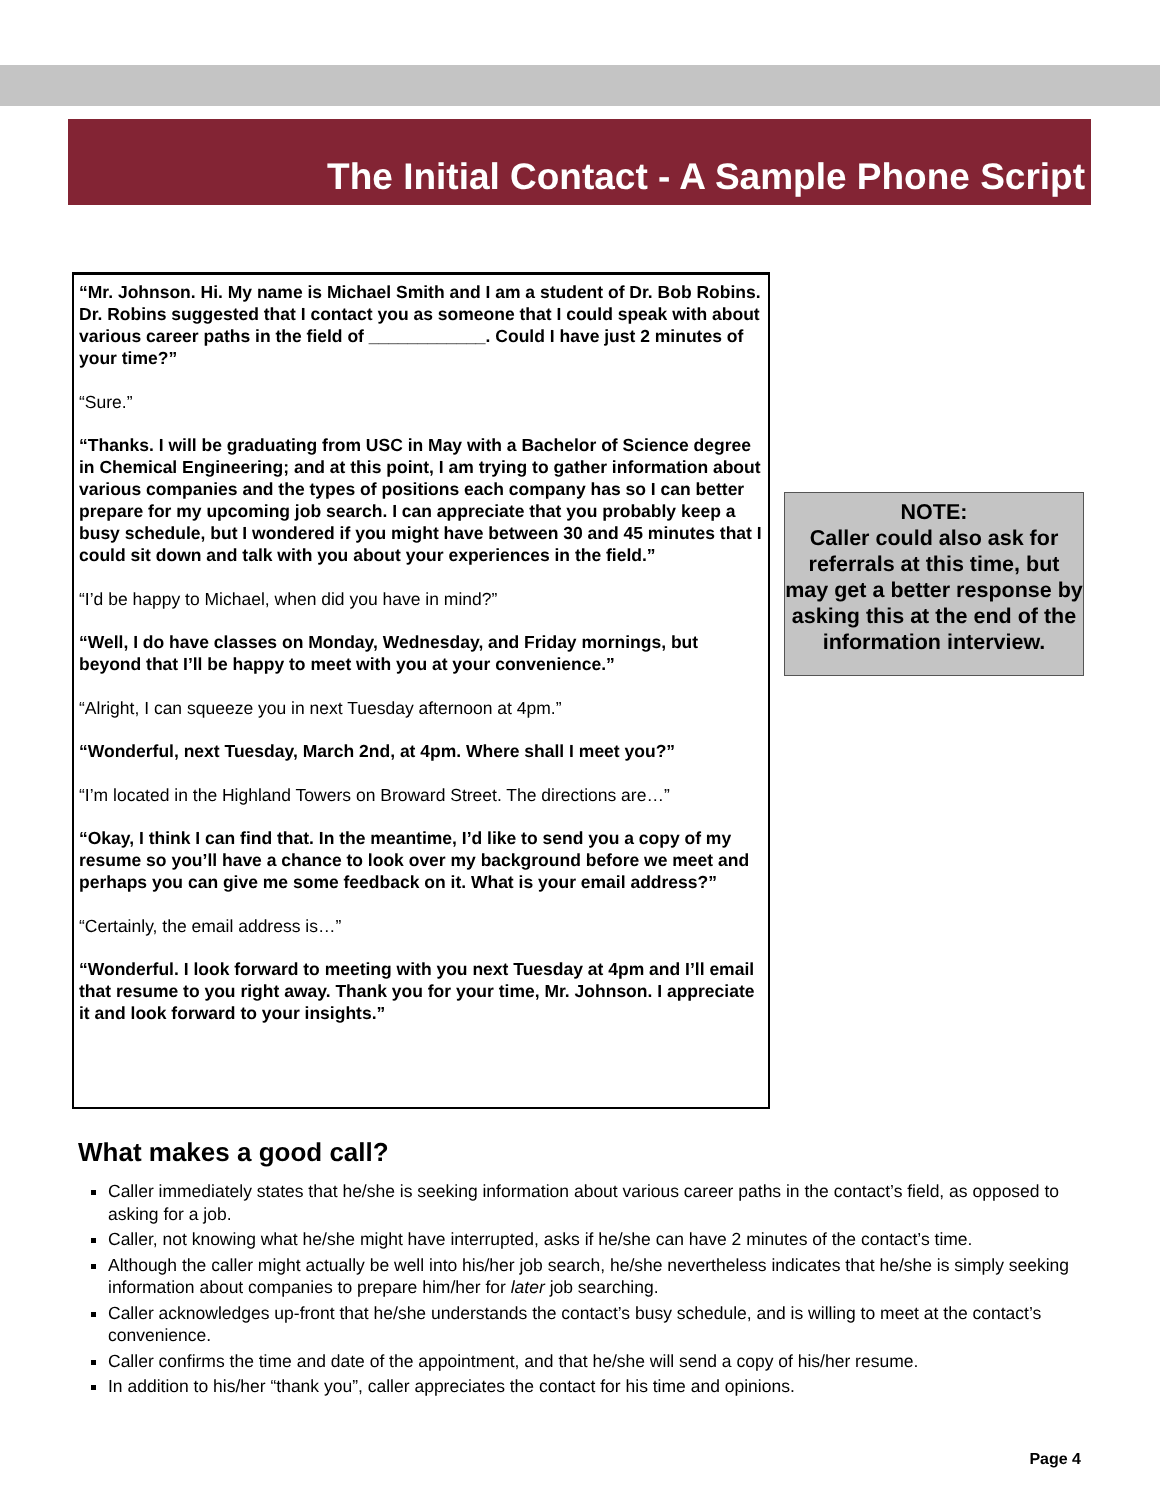The Initial Contact - A Sample Phone Script
“Mr. Johnson. Hi. My name is Michael Smith and I am a student of Dr. Bob Robins. Dr. Robins suggested that I contact you as someone that I could speak with about various career paths in the field of ____________. Could I have just 2 minutes of your time?”
“Sure.”
“Thanks. I will be graduating from USC in May with a Bachelor of Science degree in Chemical Engineering; and at this point, I am trying to gather information about various companies and the types of positions each company has so I can better prepare for my upcoming job search. I can appreciate that you probably keep a busy schedule, but I wondered if you might have between 30 and 45 minutes that I could sit down and talk with you about your experiences in the field.”
“I’d be happy to Michael, when did you have in mind?”
“Well, I do have classes on Monday, Wednesday, and Friday mornings, but beyond that I’ll be happy to meet with you at your convenience.”
“Alright, I can squeeze you in next Tuesday afternoon at 4pm.”
“Wonderful, next Tuesday, March 2nd, at 4pm. Where shall I meet you?”
“I’m located in the Highland Towers on Broward Street. The directions are…”
“Okay, I think I can find that. In the meantime, I’d like to send you a copy of my resume so you’ll have a chance to look over my background before we meet and perhaps you can give me some feedback on it. What is your email address?”
“Certainly, the email address is…”
“Wonderful. I look forward to meeting with you next Tuesday at 4pm and I’ll email that resume to you right away. Thank you for your time, Mr. Johnson. I appreciate it and look forward to your insights.”
NOTE:
Caller could also ask for referrals at this time, but may get a better response by asking this at the end of the information interview.
What makes a good call?
Caller immediately states that he/she is seeking information about various career paths in the contact’s field, as opposed to asking for a job.
Caller, not knowing what he/she might have interrupted, asks if he/she can have 2 minutes of the contact’s time.
Although the caller might actually be well into his/her job search, he/she nevertheless indicates that he/she is simply seeking information about companies to prepare him/her for later job searching.
Caller acknowledges up-front that he/she understands the contact’s busy schedule, and is willing to meet at the contact’s convenience.
Caller confirms the time and date of the appointment, and that he/she will send a copy of his/her resume.
In addition to his/her “thank you”, caller appreciates the contact for his time and opinions.
Page 4